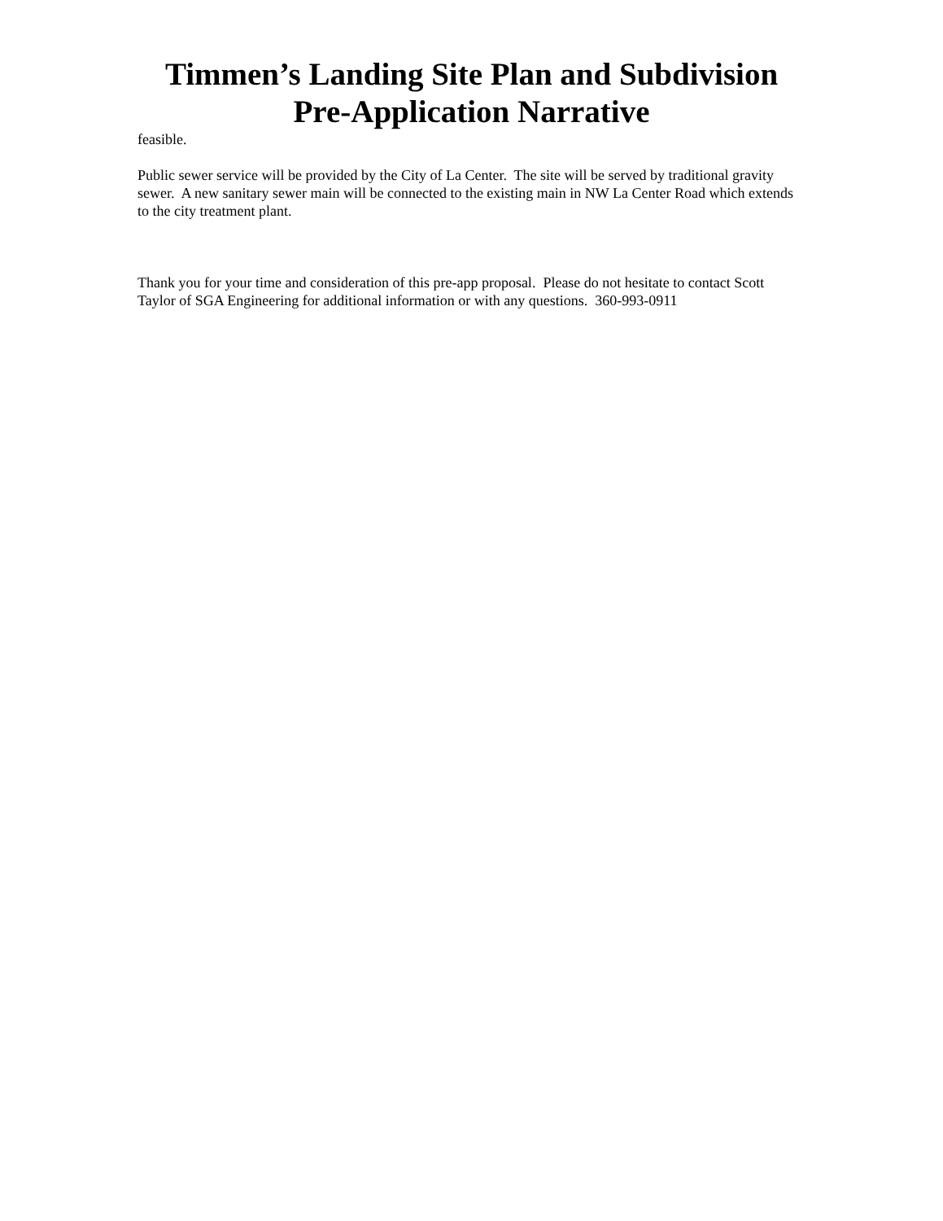Timmen’s Landing Site Plan and Subdivision
Pre-Application Narrative
feasible.
Public sewer service will be provided by the City of La Center. The site will be served by traditional gravity sewer. A new sanitary sewer main will be connected to the existing main in NW La Center Road which extends to the city treatment plant.
Thank you for your time and consideration of this pre-app proposal. Please do not hesitate to contact Scott Taylor of SGA Engineering for additional information or with any questions. 360-993-0911